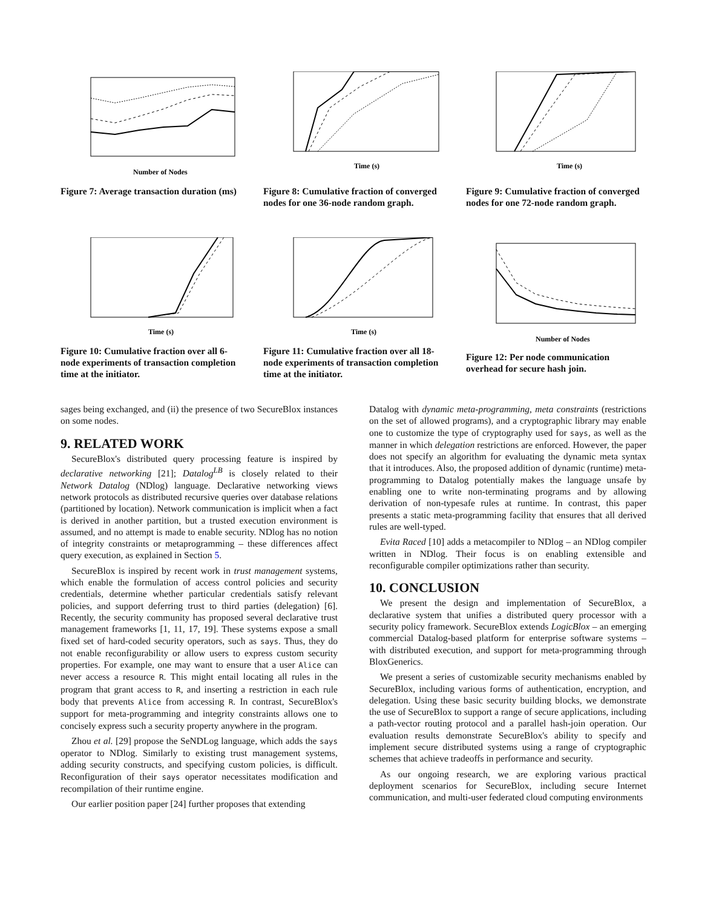Number of Nodes
Figure 7: Average transaction duration (ms)
Time (s)
Figure 8: Cumulative fraction of converged nodes for one 36-node random graph.
Time (s)
Figure 9: Cumulative fraction of converged nodes for one 72-node random graph.
Time (s)
Figure 10: Cumulative fraction over all 6-node experiments of transaction completion time at the initiator.
Time (s)
Figure 11: Cumulative fraction over all 18-node experiments of transaction completion time at the initiator.
Number of Nodes
Figure 12: Per node communication overhead for secure hash join.
sages being exchanged, and (ii) the presence of two SecureBlox instances on some nodes.
9. RELATED WORK
SecureBlox's distributed query processing feature is inspired by declarative networking [21]; Datalog<sup>LB</sup> is closely related to their Network Datalog (NDlog) language. Declarative networking views network protocols as distributed recursive queries over database relations (partitioned by location). Network communication is implicit when a fact is derived in another partition, but a trusted execution environment is assumed, and no attempt is made to enable security. NDlog has no notion of integrity constraints or metaprogramming – these differences affect query execution, as explained in Section 5.
SecureBlox is inspired by recent work in trust management systems, which enable the formulation of access control policies and security credentials, determine whether particular credentials satisfy relevant policies, and support deferring trust to third parties (delegation) [6]. Recently, the security community has proposed several declarative trust management frameworks [1, 11, 17, 19]. These systems expose a small fixed set of hard-coded security operators, such as says. Thus, they do not enable reconfigurability or allow users to express custom security properties. For example, one may want to ensure that a user Alice can never access a resource R. This might entail locating all rules in the program that grant access to R, and inserting a restriction in each rule body that prevents Alice from accessing R. In contrast, SecureBlox's support for meta-programming and integrity constraints allows one to concisely express such a security property anywhere in the program.
Zhou et al. [29] propose the SeNDLog language, which adds the says operator to NDlog. Similarly to existing trust management systems, adding security constructs, and specifying custom policies, is difficult. Reconfiguration of their says operator necessitates modification and recompilation of their runtime engine.
Our earlier position paper [24] further proposes that extending
Datalog with dynamic meta-programming, meta constraints (restrictions on the set of allowed programs), and a cryptographic library may enable one to customize the type of cryptography used for says, as well as the manner in which delegation restrictions are enforced. However, the paper does not specify an algorithm for evaluating the dynamic meta syntax that it introduces. Also, the proposed addition of dynamic (runtime) meta-programming to Datalog potentially makes the language unsafe by enabling one to write non-terminating programs and by allowing derivation of non-typesafe rules at runtime. In contrast, this paper presents a static meta-programming facility that ensures that all derived rules are well-typed.
Evita Raced [10] adds a metacompiler to NDlog – an NDlog compiler written in NDlog. Their focus is on enabling extensible and reconfigurable compiler optimizations rather than security.
10. CONCLUSION
We present the design and implementation of SecureBlox, a declarative system that unifies a distributed query processor with a security policy framework. SecureBlox extends LogicBlox – an emerging commercial Datalog-based platform for enterprise software systems – with distributed execution, and support for meta-programming through BloxGenerics.
We present a series of customizable security mechanisms enabled by SecureBlox, including various forms of authentication, encryption, and delegation. Using these basic security building blocks, we demonstrate the use of SecureBlox to support a range of secure applications, including a path-vector routing protocol and a parallel hash-join operation. Our evaluation results demonstrate SecureBlox's ability to specify and implement secure distributed systems using a range of cryptographic schemes that achieve tradeoffs in performance and security.
As our ongoing research, we are exploring various practical deployment scenarios for SecureBlox, including secure Internet communication, and multi-user federated cloud computing environments